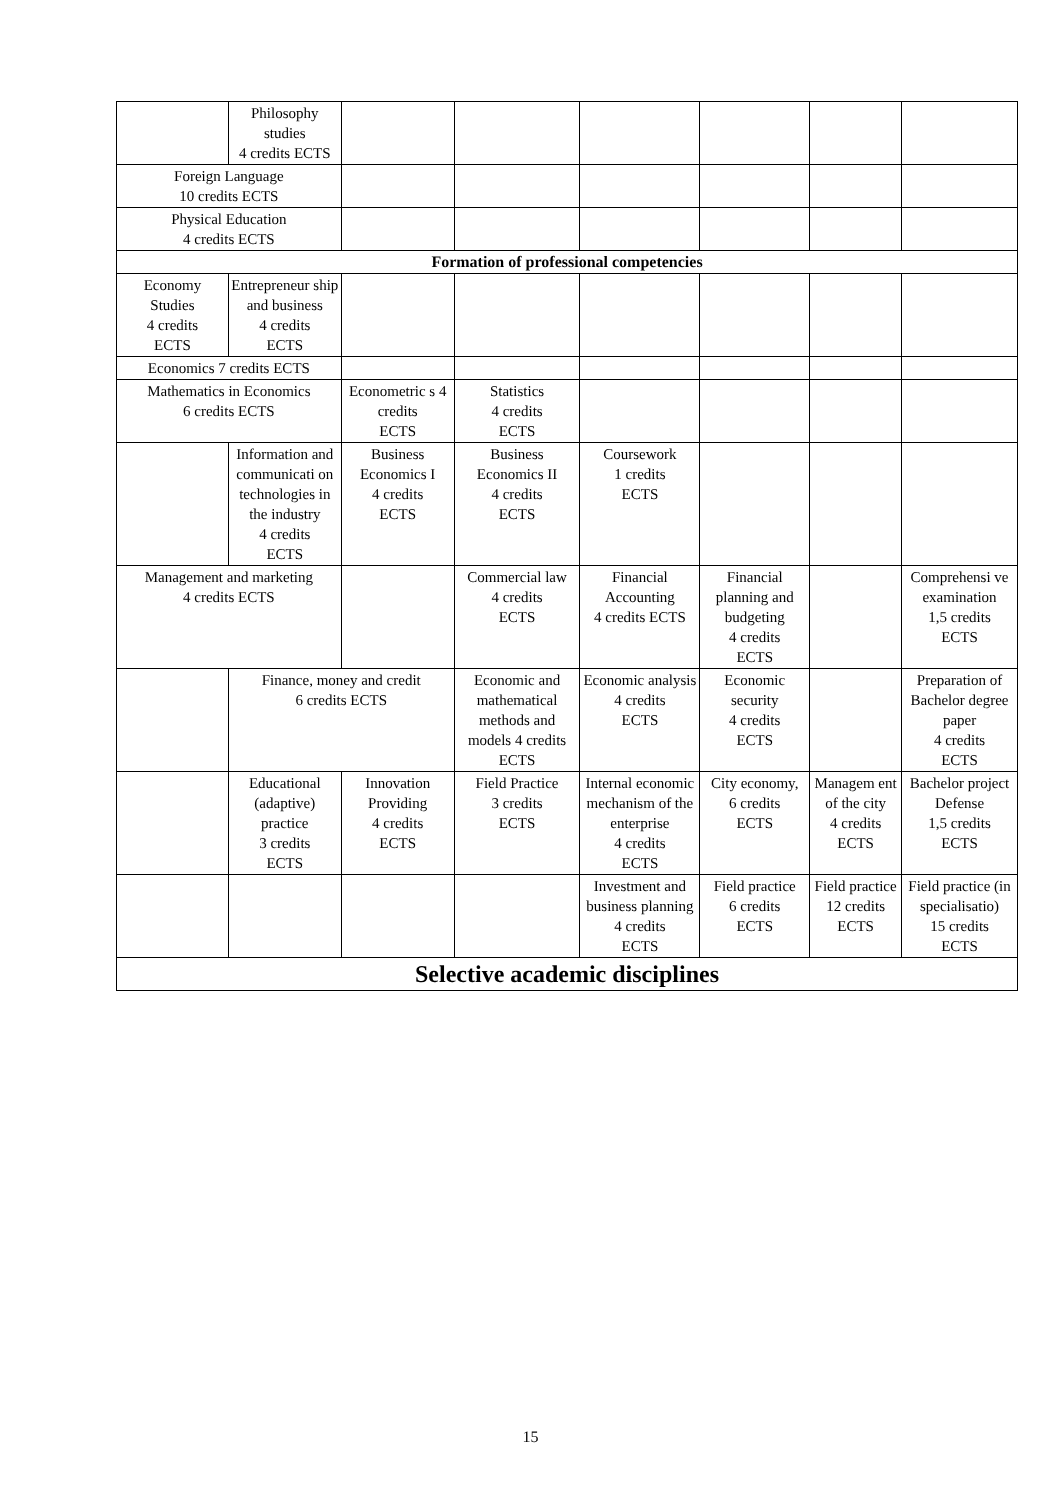| | Philosophy studies 4 credits ECTS | | | | | | |
| Foreign Language 10 credits ECTS | | | | | | | |
| Physical Education 4 credits ECTS | | | | | | | |
| Formation of professional competencies | | | | | | | |
| Economy Studies 4 credits ECTS | Entrepreneur ship and business 4 credits ECTS | | | | | | |
| Economics 7 credits ECTS | | | | | | | |
| Mathematics in Economics 6 credits ECTS | | Econometric s 4 credits ECTS | Statistics 4 credits ECTS | | | | |
| | Information and communicati on technologies in the industry 4 credits ECTS | Business Economics I 4 credits ECTS | Business Economics II 4 credits ECTS | Coursework 1 credits ECTS | | | |
| Management and marketing 4 credits ECTS | | | Commercial law 4 credits ECTS | Financial Accounting 4 credits ECTS | Financial planning and budgeting 4 credits ECTS | | Comprehensi ve examination 1,5 credits ECTS |
| | Finance, money and credit 6 credits ECTS | | Economic and mathematical methods and models 4 credits ECTS | Economic analysis 4 credits ECTS | Economic security 4 credits ECTS | | Preparation of Bachelor degree paper 4 credits ECTS |
| | Educational (adaptive) practice 3 credits ECTS | Innovation Providing 4 credits ECTS | Field Practice 3 credits ECTS | Internal economic mechanism of the enterprise 4 credits ECTS | City economy, 6 credits ECTS | Managem ent of the city 4 credits ECTS | Bachelor project Defense 1,5 credits ECTS |
| | | | | Investment and business planning 4 credits ECTS | Field practice 6 credits ECTS | Field practice 12 credits ECTS | Field practice (in specialisatio) 15 credits ECTS |
| Selective academic disciplines | | | | | | | |
15